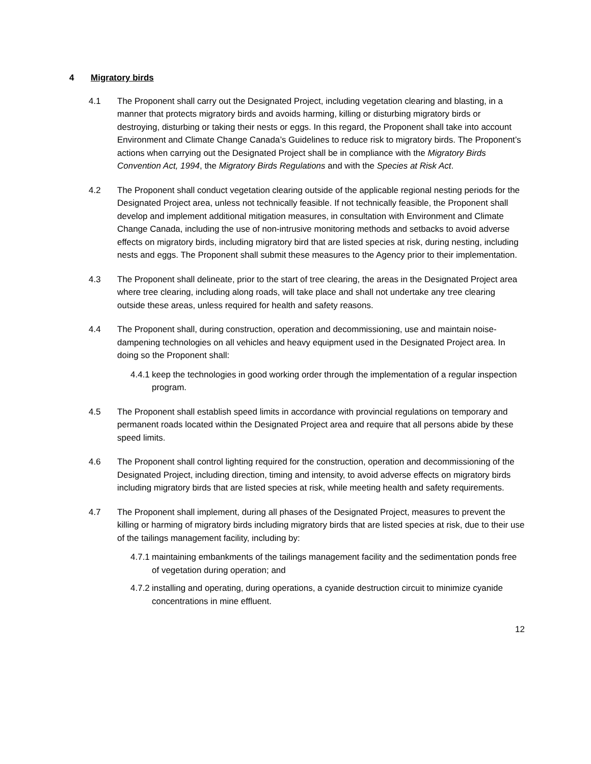4 Migratory birds
4.1 The Proponent shall carry out the Designated Project, including vegetation clearing and blasting, in a manner that protects migratory birds and avoids harming, killing or disturbing migratory birds or destroying, disturbing or taking their nests or eggs. In this regard, the Proponent shall take into account Environment and Climate Change Canada’s Guidelines to reduce risk to migratory birds. The Proponent’s actions when carrying out the Designated Project shall be in compliance with the Migratory Birds Convention Act, 1994, the Migratory Birds Regulations and with the Species at Risk Act.
4.2 The Proponent shall conduct vegetation clearing outside of the applicable regional nesting periods for the Designated Project area, unless not technically feasible. If not technically feasible, the Proponent shall develop and implement additional mitigation measures, in consultation with Environment and Climate Change Canada, including the use of non-intrusive monitoring methods and setbacks to avoid adverse effects on migratory birds, including migratory bird that are listed species at risk, during nesting, including nests and eggs. The Proponent shall submit these measures to the Agency prior to their implementation.
4.3 The Proponent shall delineate, prior to the start of tree clearing, the areas in the Designated Project area where tree clearing, including along roads, will take place and shall not undertake any tree clearing outside these areas, unless required for health and safety reasons.
4.4 The Proponent shall, during construction, operation and decommissioning, use and maintain noise-dampening technologies on all vehicles and heavy equipment used in the Designated Project area. In doing so the Proponent shall:
4.4.1
keep the technologies in good working order through the implementation of a regular inspection program.
4.5 The Proponent shall establish speed limits in accordance with provincial regulations on temporary and permanent roads located within the Designated Project area and require that all persons abide by these speed limits.
4.6 The Proponent shall control lighting required for the construction, operation and decommissioning of the Designated Project, including direction, timing and intensity, to avoid adverse effects on migratory birds including migratory birds that are listed species at risk, while meeting health and safety requirements.
4.7 The Proponent shall implement, during all phases of the Designated Project, measures to prevent the killing or harming of migratory birds including migratory birds that are listed species at risk, due to their use of the tailings management facility, including by:
4.7.1
maintaining embankments of the tailings management facility and the sedimentation ponds free of vegetation during operation; and
4.7.2
installing and operating, during operations, a cyanide destruction circuit to minimize cyanide concentrations in mine effluent.
12